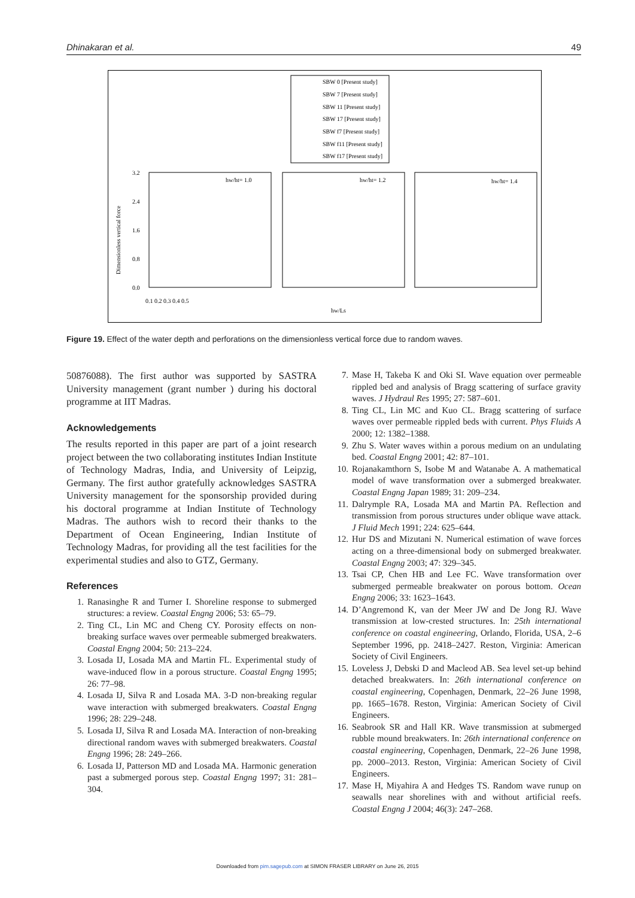Dhinakaran et al. 49
SBW 0 [Present study]
SBW 7 [Present study]
SBW 11 [Present study]
SBW 17 [Present study]
SBW f7 [Present study]
SBW f11 [Present study]
SBW f17 [Present study]
hw/ht= 1.0
hw/ht= 1.2
hw/ht= 1.4
3.2
2.4
1.6
0.8
0.0
0.1 0.2 0.3 0.4 0.5
hw/Ls
Dimensionless vertical force
Figure 19. Effect of the water depth and perforations on the dimensionless vertical force due to random waves.
50876088). The first author was supported by SASTRA University management (grant number ) during his doctoral programme at IIT Madras.
Acknowledgements
The results reported in this paper are part of a joint research project between the two collaborating institutes Indian Institute of Technology Madras, India, and University of Leipzig, Germany. The first author gratefully acknowledges SASTRA University management for the sponsorship provided during his doctoral programme at Indian Institute of Technology Madras. The authors wish to record their thanks to the Department of Ocean Engineering, Indian Institute of Technology Madras, for providing all the test facilities for the experimental studies and also to GTZ, Germany.
References
1. Ranasinghe R and Turner I. Shoreline response to submerged structures: a review. Coastal Engng 2006; 53: 65–79.
2. Ting CL, Lin MC and Cheng CY. Porosity effects on non-breaking surface waves over permeable submerged breakwaters. Coastal Engng 2004; 50: 213–224.
3. Losada IJ, Losada MA and Martin FL. Experimental study of wave-induced flow in a porous structure. Coastal Engng 1995; 26: 77–98.
4. Losada IJ, Silva R and Losada MA. 3-D non-breaking regular wave interaction with submerged breakwaters. Coastal Engng 1996; 28: 229–248.
5. Losada IJ, Silva R and Losada MA. Interaction of non-breaking directional random waves with submerged breakwaters. Coastal Engng 1996; 28: 249–266.
6. Losada IJ, Patterson MD and Losada MA. Harmonic generation past a submerged porous step. Coastal Engng 1997; 31: 281–304.
7. Mase H, Takeba K and Oki SI. Wave equation over permeable rippled bed and analysis of Bragg scattering of surface gravity waves. J Hydraul Res 1995; 27: 587–601.
8. Ting CL, Lin MC and Kuo CL. Bragg scattering of surface waves over permeable rippled beds with current. Phys Fluids A 2000; 12: 1382–1388.
9. Zhu S. Water waves within a porous medium on an undulating bed. Coastal Engng 2001; 42: 87–101.
10. Rojanakamthorn S, Isobe M and Watanabe A. A mathematical model of wave transformation over a submerged breakwater. Coastal Engng Japan 1989; 31: 209–234.
11. Dalrymple RA, Losada MA and Martin PA. Reflection and transmission from porous structures under oblique wave attack. J Fluid Mech 1991; 224: 625–644.
12. Hur DS and Mizutani N. Numerical estimation of wave forces acting on a three-dimensional body on submerged breakwater. Coastal Engng 2003; 47: 329–345.
13. Tsai CP, Chen HB and Lee FC. Wave transformation over submerged permeable breakwater on porous bottom. Ocean Engng 2006; 33: 1623–1643.
14. D’Angremond K, van der Meer JW and De Jong RJ. Wave transmission at low-crested structures. In: 25th international conference on coastal engineering, Orlando, Florida, USA, 2–6 September 1996, pp. 2418–2427. Reston, Virginia: American Society of Civil Engineers.
15. Loveless J, Debski D and Macleod AB. Sea level set-up behind detached breakwaters. In: 26th international conference on coastal engineering, Copenhagen, Denmark, 22–26 June 1998, pp. 1665–1678. Reston, Virginia: American Society of Civil Engineers.
16. Seabrook SR and Hall KR. Wave transmission at submerged rubble mound breakwaters. In: 26th international conference on coastal engineering, Copenhagen, Denmark, 22–26 June 1998, pp. 2000–2013. Reston, Virginia: American Society of Civil Engineers.
17. Mase H, Miyahira A and Hedges TS. Random wave runup on seawalls near shorelines with and without artificial reefs. Coastal Engng J 2004; 46(3): 247–268.
Downloaded from pim.sagepub.com at SIMON FRASER LIBRARY on June 26, 2015